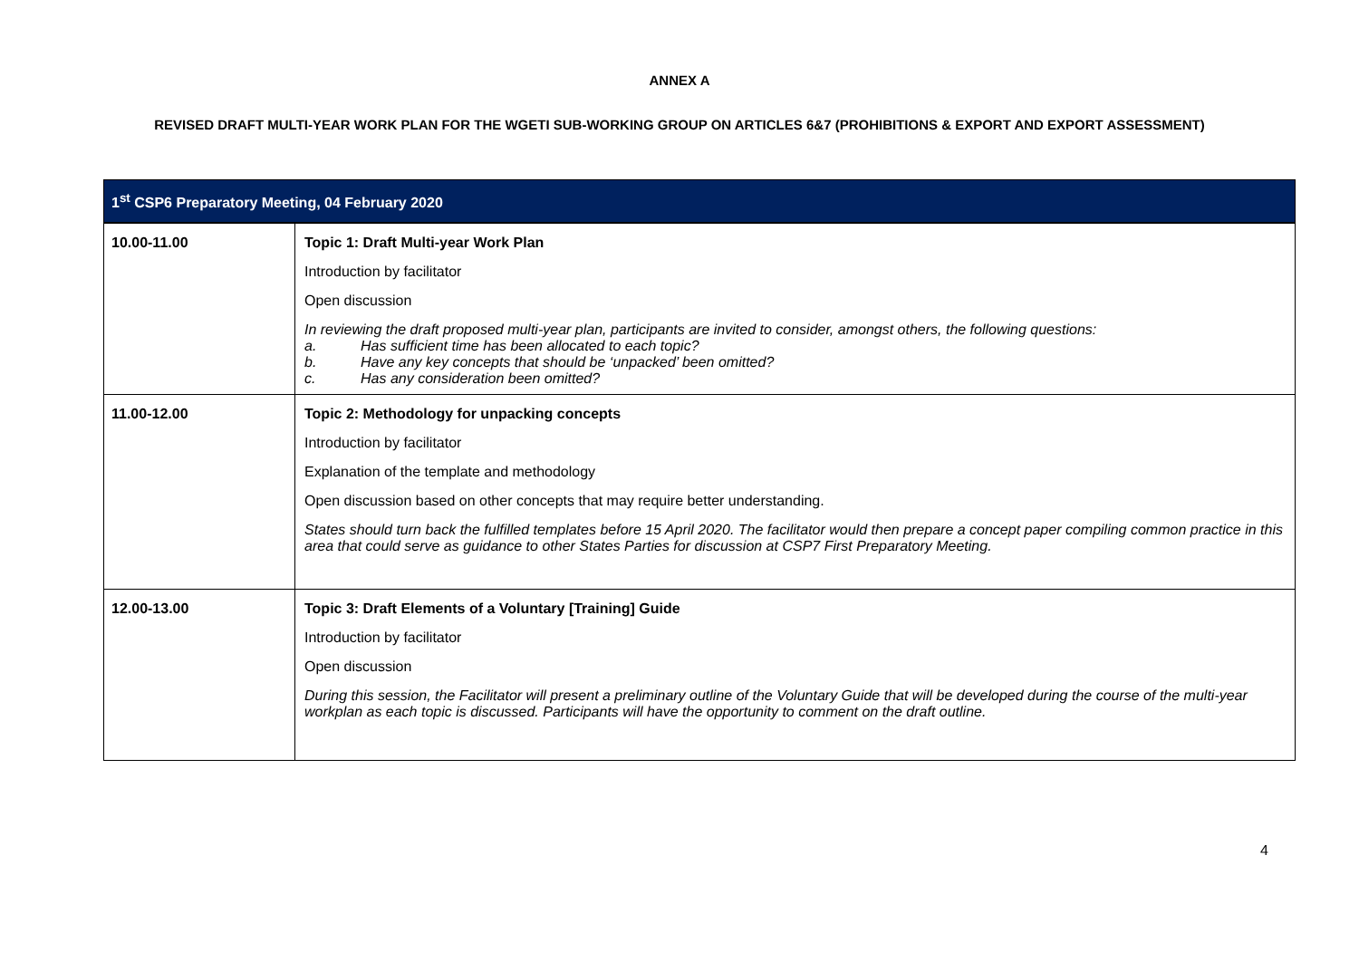ANNEX A
REVISED DRAFT MULTI-YEAR WORK PLAN FOR THE WGETI SUB-WORKING GROUP ON ARTICLES 6&7 (PROHIBITIONS & EXPORT AND EXPORT ASSESSMENT)
| 1<sup>st</sup> CSP6 Preparatory Meeting, 04 February 2020 | |
| --- | --- |
| 10.00-11.00 | Topic 1: Draft Multi-year Work Plan Introduction by facilitator Open discussion In reviewing the draft proposed multi-year plan, participants are invited to consider, amongst others, the following questions: a. Has sufficient time has been allocated to each topic? b. Have any key concepts that should be ‘unpacked’ been omitted? c. Has any consideration been omitted? |
| 11.00-12.00 | Topic 2: Methodology for unpacking concepts Introduction by facilitator Explanation of the template and methodology Open discussion based on other concepts that may require better understanding. States should turn back the fulfilled templates before 15 April 2020. The facilitator would then prepare a concept paper compiling common practice in this area that could serve as guidance to other States Parties for discussion at CSP7 First Preparatory Meeting. |
| 12.00-13.00 | Topic 3: Draft Elements of a Voluntary [Training] Guide Introduction by facilitator Open discussion During this session, the Facilitator will present a preliminary outline of the Voluntary Guide that will be developed during the course of the multi-year workplan as each topic is discussed. Participants will have the opportunity to comment on the draft outline. |
4